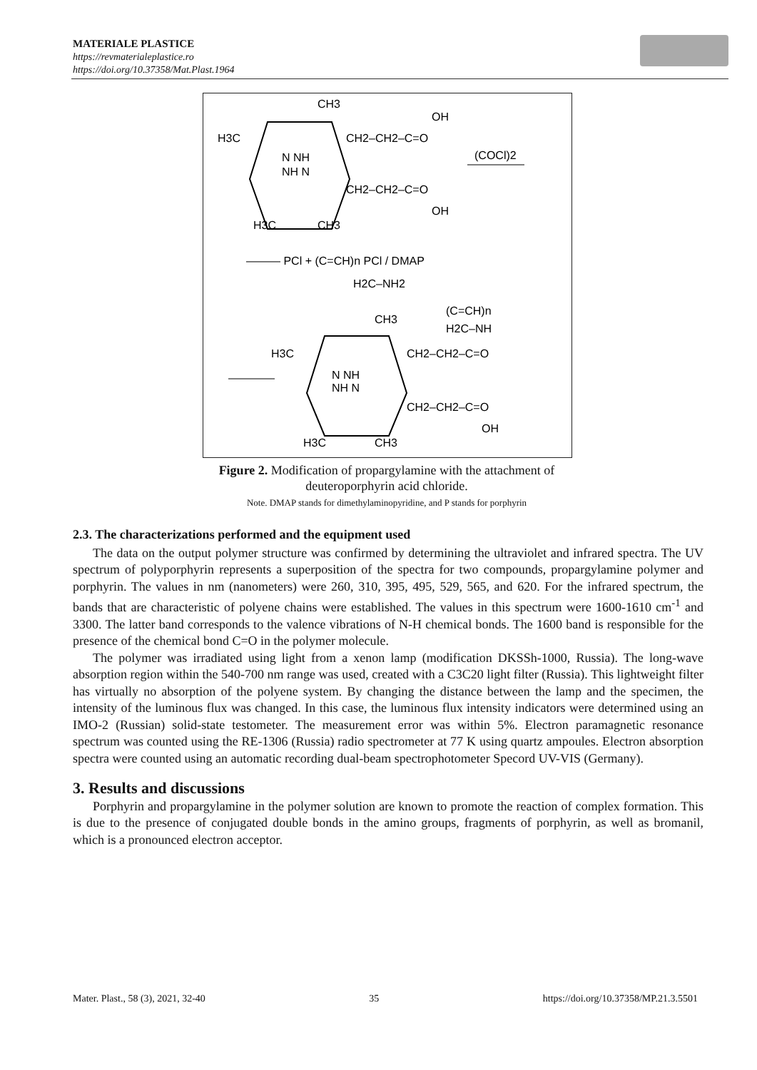MATERIALE PLASTICE
https://revmaterialeplastice.ro
https://doi.org/10.37358/Mat.Plast.1964
CH3
H3C
CH2–CH2–C=O
OH
N NH
NH N
CH2–CH2–C=O
OH
H3C
CH3
(COCl)2
——— PCl + (C=CH)n PCl / DMAP
H2C–NH2
CH3
(C=CH)n
H2C–NH
H3C
CH2–CH2–C=O
N NH
NH N
CH2–CH2–C=O
OH
H3C
CH3
Figure 2. Modification of propargylamine with the attachment of
deuteroporphyrin acid chloride.
Note. DMAP stands for dimethylaminopyridine, and P stands for porphyrin
2.3. The characterizations performed and the equipment used
The data on the output polymer structure was confirmed by determining the ultraviolet and infrared spectra. The UV spectrum of polyporphyrin represents a superposition of the spectra for two compounds, propargylamine polymer and porphyrin. The values in nm (nanometers) were 260, 310, 395, 495, 529, 565, and 620. For the infrared spectrum, the bands that are characteristic of polyene chains were established. The values in this spectrum were 1600-1610 cm<sup>-1</sup> and 3300. The latter band corresponds to the valence vibrations of N-H chemical bonds. The 1600 band is responsible for the presence of the chemical bond C=O in the polymer molecule.
The polymer was irradiated using light from a xenon lamp (modification DKSSh-1000, Russia). The long-wave absorption region within the 540-700 nm range was used, created with a C3C20 light filter (Russia). This lightweight filter has virtually no absorption of the polyene system. By changing the distance between the lamp and the specimen, the intensity of the luminous flux was changed. In this case, the luminous flux intensity indicators were determined using an IMO-2 (Russian) solid-state testometer. The measurement error was within 5%. Electron paramagnetic resonance spectrum was counted using the RE-1306 (Russia) radio spectrometer at 77 K using quartz ampoules. Electron absorption spectra were counted using an automatic recording dual-beam spectrophotometer Specord UV-VIS (Germany).
3. Results and discussions
Porphyrin and propargylamine in the polymer solution are known to promote the reaction of complex formation. This is due to the presence of conjugated double bonds in the amino groups, fragments of porphyrin, as well as bromanil, which is a pronounced electron acceptor.
Mater. Plast., 58 (3), 2021, 32-40 35 https://doi.org/10.37358/MP.21.3.5501